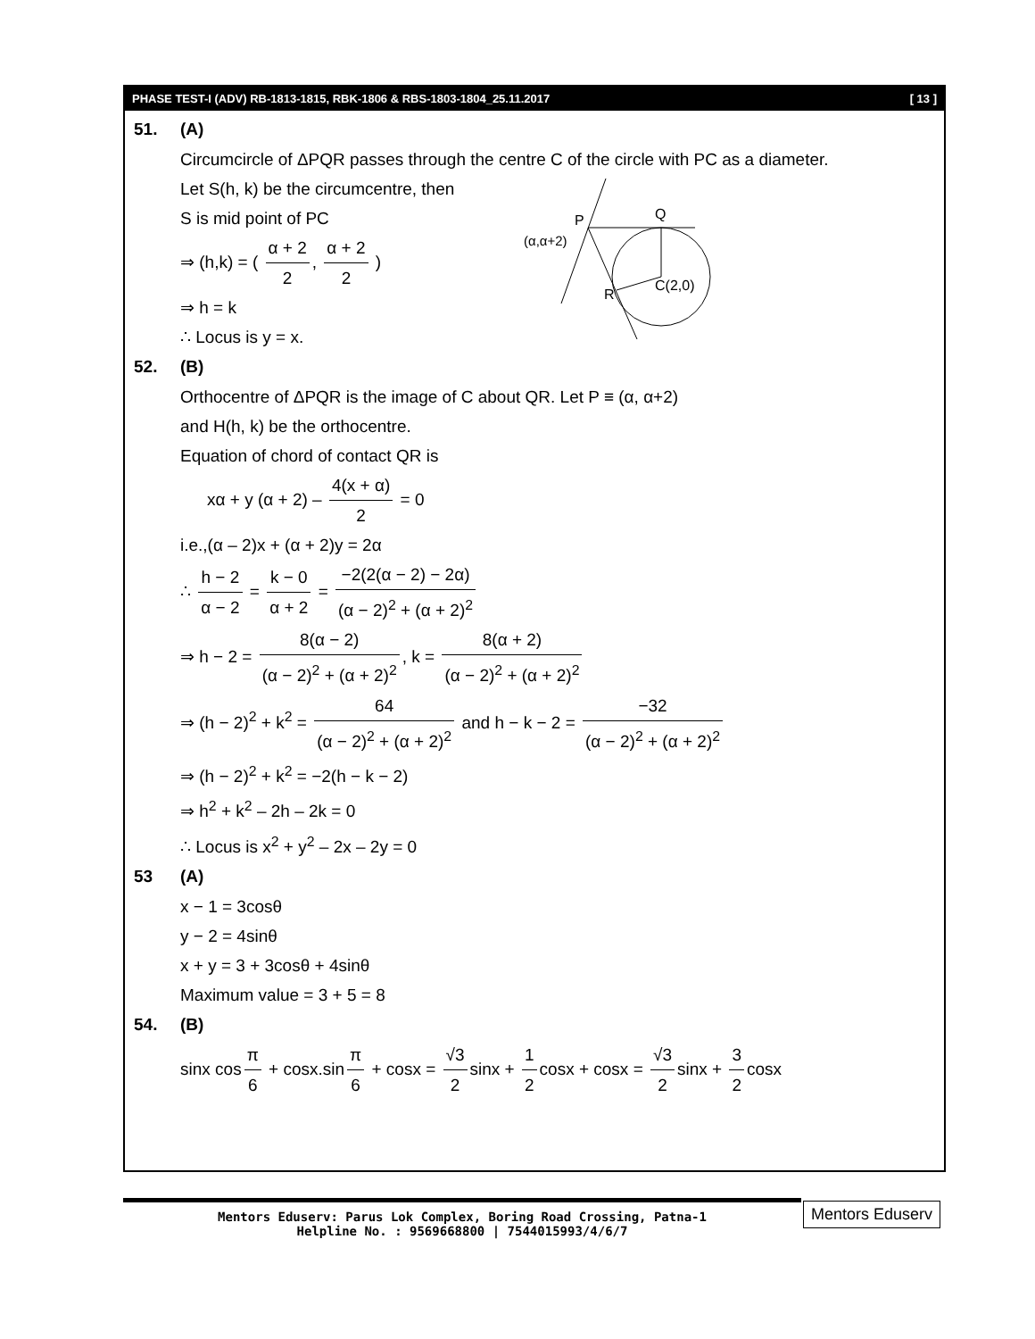PHASE TEST-I (ADV) RB-1813-1815, RBK-1806 & RBS-1803-1804_25.11.2017 [ 13 ]
51. (A)
Circumcircle of ΔPQR passes through the centre C of the circle with PC as a diameter.
Let S(h, k) be the circumcentre, then
S is mid point of PC
⇒ (h,k) = ( α + 2 2, α + 2 2 )
⇒ h = k
∴ Locus is y = x.
P
(α,α+2)
Q
R
C(2,0)
52. (B)
Orthocentre of ΔPQR is the image of C about QR. Let P ≡ (α, α+2)
and H(h, k) be the orthocentre.
Equation of chord of contact QR is
xα + y (α + 2) – 4(x + α) 2 = 0
i.e.,(α – 2)x + (α + 2)y = 2α
∴ h − 2 α − 2 = k − 0 α + 2 = −2(2(α − 2) − 2α) (α − 2)<sup>2</sup> + (α + 2)<sup>2</sup>
⇒ h − 2 = 8(α − 2) (α − 2)<sup>2</sup> + (α + 2)<sup>2</sup>, k = 8(α + 2) (α − 2)<sup>2</sup> + (α + 2)<sup>2</sup>
⇒ (h − 2)<sup>2</sup> + k<sup>2</sup> = 64 (α − 2)<sup>2</sup> + (α + 2)<sup>2</sup> and h − k − 2 = −32 (α − 2)<sup>2</sup> + (α + 2)<sup>2</sup>
⇒ (h − 2)<sup>2</sup> + k<sup>2</sup> = −2(h − k − 2)
⇒ h<sup>2</sup> + k<sup>2</sup> – 2h – 2k = 0
∴ Locus is x<sup>2</sup> + y<sup>2</sup> – 2x – 2y = 0
53 (A)
x − 1 = 3cosθ
y − 2 = 4sinθ
x + y = 3 + 3cosθ + 4sinθ
Maximum value = 3 + 5 = 8
54. (B)
sinx cos π 6 + cosx.sin π 6 + cosx = √3 2 sinx + 1 2 cosx + cosx = √3 2 sinx + 3 2 cosx
Mentors Eduserv: Parus Lok Complex, Boring Road Crossing, Patna-1
Helpline No. : 9569668800 | 7544015993/4/6/7
Mentors Eduserv